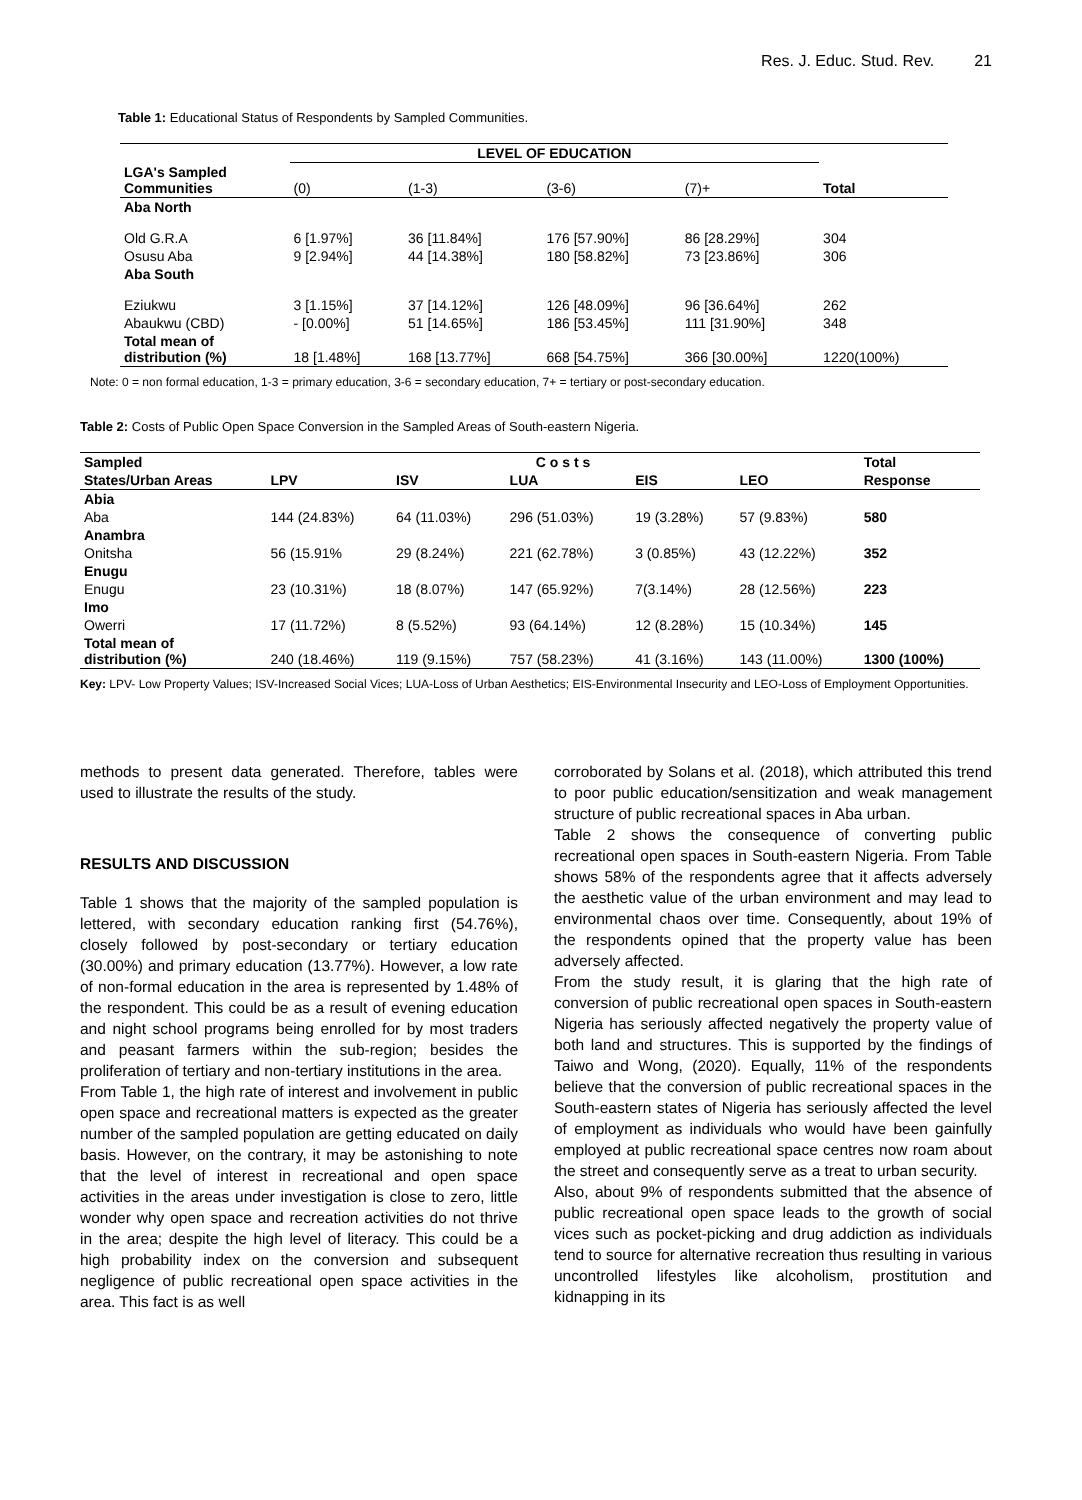Res. J. Educ. Stud. Rev. 21
Table 1: Educational Status of Respondents by Sampled Communities.
| | LEVEL OF EDUCATION | | | | |
| --- | --- | --- | --- | --- | --- |
| LGA's Sampled Communities | (0) | (1-3) | (3-6) | (7)+ | Total |
| Aba North | | | | | |
| Old G.R.A | 6 [1.97%] | 36 [11.84%] | 176 [57.90%] | 86 [28.29%] | 304 |
| Osusu Aba | 9 [2.94%] | 44 [14.38%] | 180 [58.82%] | 73 [23.86%] | 306 |
| Aba South | | | | | |
| Eziukwu | 3 [1.15%] | 37 [14.12%] | 126 [48.09%] | 96 [36.64%] | 262 |
| Abaukwu (CBD) | - [0.00%] | 51 [14.65%] | 186 [53.45%] | 111 [31.90%] | 348 |
| Total mean of distribution (%) | 18 [1.48%] | 168 [13.77%] | 668 [54.75%] | 366 [30.00%] | 1220(100%) |
Note: 0 = non formal education, 1-3 = primary education, 3-6 = secondary education, 7+ = tertiary or post-secondary education.
Table 2: Costs of Public Open Space Conversion in the Sampled Areas of South-eastern Nigeria.
| Sampled | C o s t s | | | | | Total |
| --- | --- | --- | --- | --- | --- | --- |
| States/Urban Areas | LPV | ISV | LUA | EIS | LEO | Response |
| Abia | | | | | | |
| Aba | 144 (24.83%) | 64 (11.03%) | 296 (51.03%) | 19 (3.28%) | 57 (9.83%) | 580 |
| Anambra | | | | | | |
| Onitsha | 56 (15.91% | 29 (8.24%) | 221 (62.78%) | 3 (0.85%) | 43 (12.22%) | 352 |
| Enugu | | | | | | |
| Enugu | 23 (10.31%) | 18 (8.07%) | 147 (65.92%) | 7(3.14%) | 28 (12.56%) | 223 |
| Imo | | | | | | |
| Owerri | 17 (11.72%) | 8 (5.52%) | 93 (64.14%) | 12 (8.28%) | 15 (10.34%) | 145 |
| Total mean of distribution (%) | 240 (18.46%) | 119 (9.15%) | 757 (58.23%) | 41 (3.16%) | 143 (11.00%) | 1300 (100%) |
Key: LPV- Low Property Values; ISV-Increased Social Vices; LUA-Loss of Urban Aesthetics; EIS-Environmental Insecurity and LEO-Loss of Employment Opportunities.
methods to present data generated. Therefore, tables were used to illustrate the results of the study.
RESULTS AND DISCUSSION
Table 1 shows that the majority of the sampled population is lettered, with secondary education ranking first (54.76%), closely followed by post-secondary or tertiary education (30.00%) and primary education (13.77%). However, a low rate of non-formal education in the area is represented by 1.48% of the respondent. This could be as a result of evening education and night school programs being enrolled for by most traders and peasant farmers within the sub-region; besides the proliferation of tertiary and non-tertiary institutions in the area.
From Table 1, the high rate of interest and involvement in public open space and recreational matters is expected as the greater number of the sampled population are getting educated on daily basis. However, on the contrary, it may be astonishing to note that the level of interest in recreational and open space activities in the areas under investigation is close to zero, little wonder why open space and recreation activities do not thrive in the area; despite the high level of literacy. This could be a high probability index on the conversion and subsequent negligence of public recreational open space activities in the area. This fact is as well
corroborated by Solans et al. (2018), which attributed this trend to poor public education/sensitization and weak management structure of public recreational spaces in Aba urban.
Table 2 shows the consequence of converting public recreational open spaces in South-eastern Nigeria. From Table shows 58% of the respondents agree that it affects adversely the aesthetic value of the urban environment and may lead to environmental chaos over time. Consequently, about 19% of the respondents opined that the property value has been adversely affected.
From the study result, it is glaring that the high rate of conversion of public recreational open spaces in South-eastern Nigeria has seriously affected negatively the property value of both land and structures. This is supported by the findings of Taiwo and Wong, (2020). Equally, 11% of the respondents believe that the conversion of public recreational spaces in the South-eastern states of Nigeria has seriously affected the level of employment as individuals who would have been gainfully employed at public recreational space centres now roam about the street and consequently serve as a treat to urban security.
Also, about 9% of respondents submitted that the absence of public recreational open space leads to the growth of social vices such as pocket-picking and drug addiction as individuals tend to source for alternative recreation thus resulting in various uncontrolled lifestyles like alcoholism, prostitution and kidnapping in its